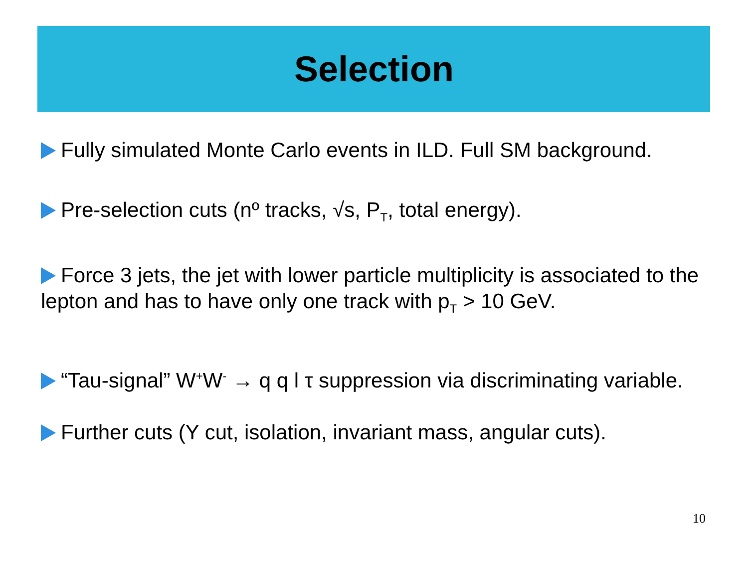Selection
Fully simulated Monte Carlo events in ILD. Full SM background.
Pre-selection cuts (nº tracks, √s, P<sub>T</sub>, total energy).
Force 3 jets, the jet with lower particle multiplicity is associated to the lepton and has to have only one track with p<sub>T</sub> > 10 GeV.
“Tau-signal” W<sup>+</sup>W<sup>-</sup> → q q l τ suppression via discriminating variable.
Further cuts (Y cut, isolation, invariant mass, angular cuts).
10